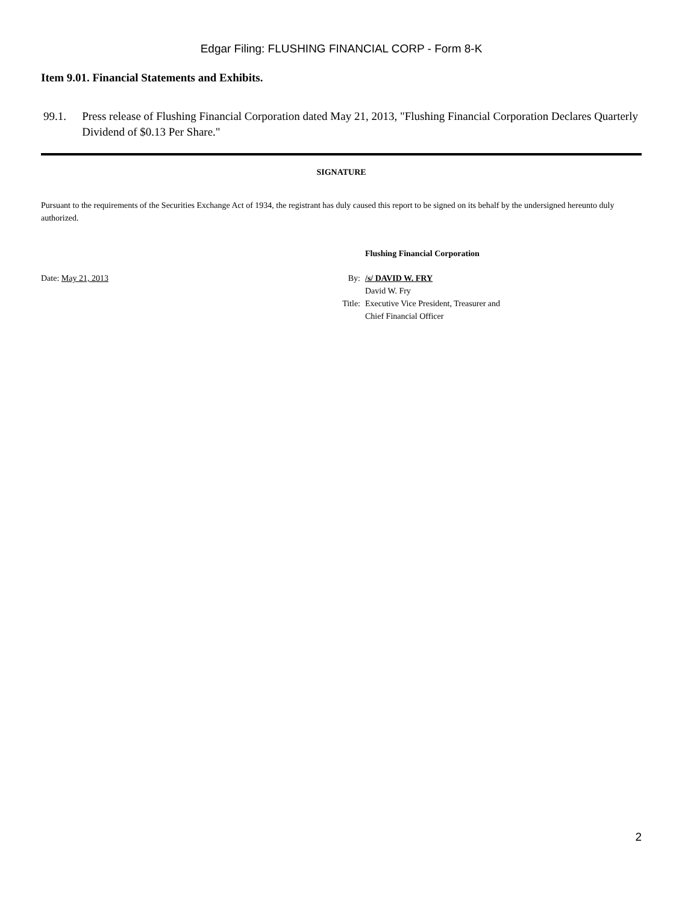Edgar Filing: FLUSHING FINANCIAL CORP - Form 8-K
Item 9.01. Financial Statements and Exhibits.
99.1. Press release of Flushing Financial Corporation dated May 21, 2013, "Flushing Financial Corporation Declares Quarterly Dividend of $0.13 Per Share."
SIGNATURE
Pursuant to the requirements of the Securities Exchange Act of 1934, the registrant has duly caused this report to be signed on its behalf by the undersigned hereunto duly authorized.
Flushing Financial Corporation
Date: May 21, 2013 By: /s/ DAVID W. FRY
David W. Fry
Title: Executive Vice President, Treasurer and
Chief Financial Officer
2